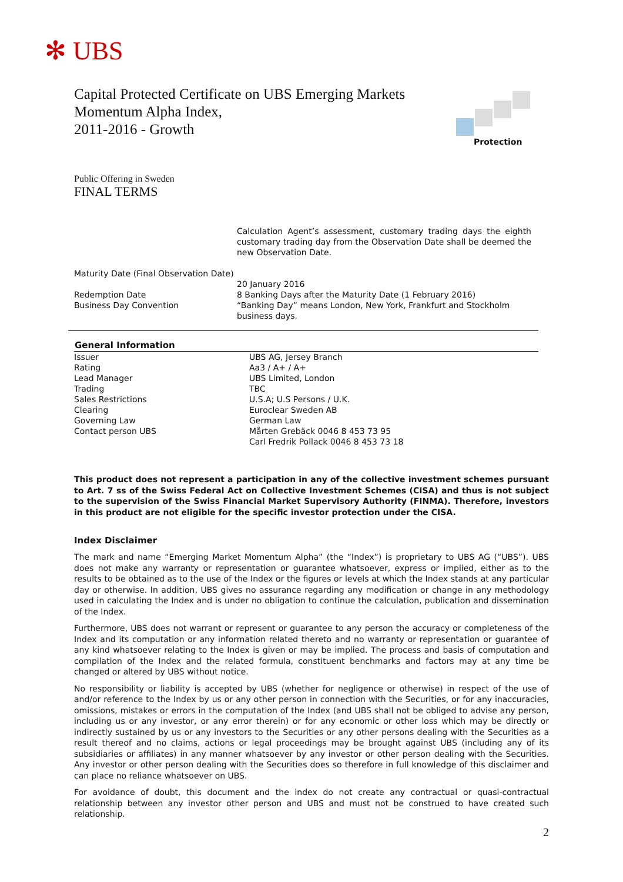✻ UBS
Capital Protected Certificate on UBS Emerging Markets
Momentum Alpha Index,
2011-2016 - Growth
Protection
Public Offering in Sweden
FINAL TERMS
| | Calculation Agent’s assessment, customary trading days the eighth customary trading day from the Observation Date shall be deemed the new Observation Date. |
| Maturity Date (Final Observation Date) | 20 January 2016 |
| Redemption Date | 8 Banking Days after the Maturity Date (1 February 2016) |
| Business Day Convention | “Banking Day” means London, New York, Frankfurt and Stockholm business days. |
| General Information | |
| --- | --- |
| Issuer | UBS AG, Jersey Branch |
| Rating | Aa3 / A+ / A+ |
| Lead Manager | UBS Limited, London |
| Trading | TBC |
| Sales Restrictions | U.S.A; U.S Persons / U.K. |
| Clearing | Euroclear Sweden AB |
| Governing Law | German Law |
| Contact person UBS | Mårten Grebäck 0046 8 453 73 95 Carl Fredrik Pollack 0046 8 453 73 18 |
This product does not represent a participation in any of the collective investment schemes pursuant to Art. 7 ss of the Swiss Federal Act on Collective Investment Schemes (CISA) and thus is not subject to the supervision of the Swiss Financial Market Supervisory Authority (FINMA). Therefore, investors in this product are not eligible for the specific investor protection under the CISA.
Index Disclaimer
The mark and name “Emerging Market Momentum Alpha” (the “Index”) is proprietary to UBS AG (“UBS”). UBS does not make any warranty or representation or guarantee whatsoever, express or implied, either as to the results to be obtained as to the use of the Index or the figures or levels at which the Index stands at any particular day or otherwise. In addition, UBS gives no assurance regarding any modification or change in any methodology used in calculating the Index and is under no obligation to continue the calculation, publication and dissemination of the Index.
Furthermore, UBS does not warrant or represent or guarantee to any person the accuracy or completeness of the Index and its computation or any information related thereto and no warranty or representation or guarantee of any kind whatsoever relating to the Index is given or may be implied. The process and basis of computation and compilation of the Index and the related formula, constituent benchmarks and factors may at any time be changed or altered by UBS without notice.
No responsibility or liability is accepted by UBS (whether for negligence or otherwise) in respect of the use of and/or reference to the Index by us or any other person in connection with the Securities, or for any inaccuracies, omissions, mistakes or errors in the computation of the Index (and UBS shall not be obliged to advise any person, including us or any investor, or any error therein) or for any economic or other loss which may be directly or indirectly sustained by us or any investors to the Securities or any other persons dealing with the Securities as a result thereof and no claims, actions or legal proceedings may be brought against UBS (including any of its subsidiaries or affiliates) in any manner whatsoever by any investor or other person dealing with the Securities. Any investor or other person dealing with the Securities does so therefore in full knowledge of this disclaimer and can place no reliance whatsoever on UBS.
For avoidance of doubt, this document and the index do not create any contractual or quasi-contractual relationship between any investor other person and UBS and must not be construed to have created such relationship.
2